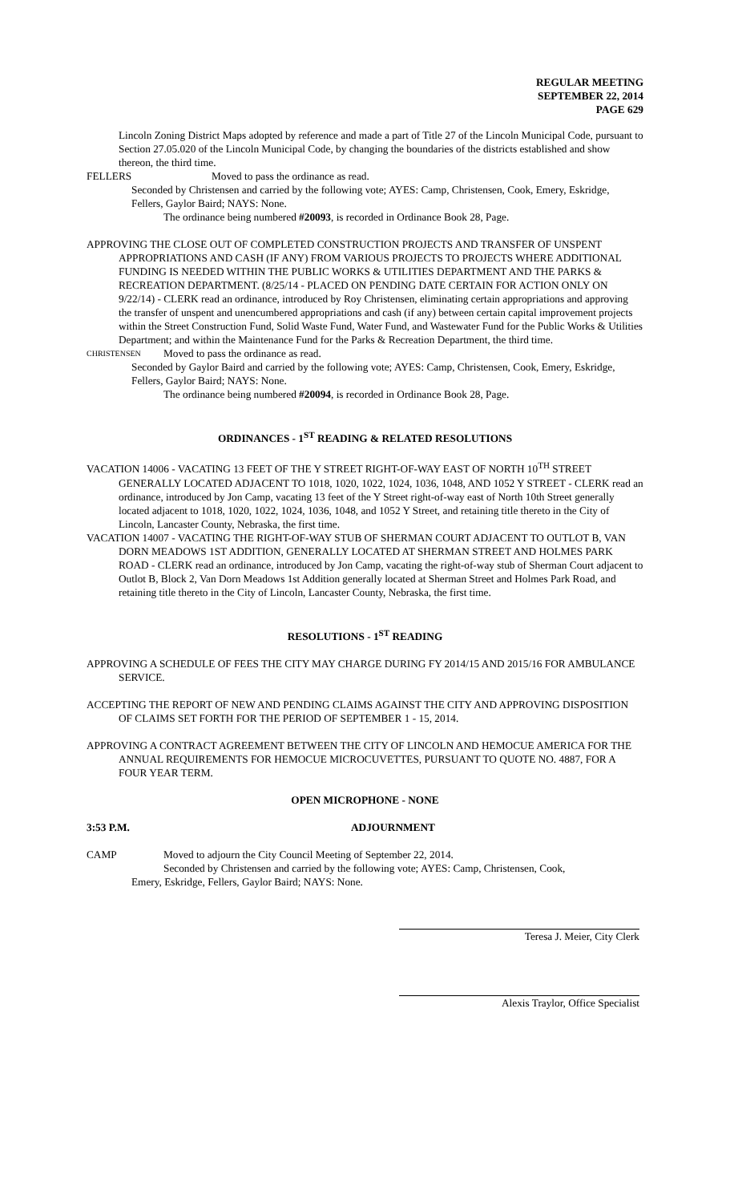REGULAR MEETING
SEPTEMBER 22, 2014
PAGE 629
Lincoln Zoning District Maps adopted by reference and made a part of Title 27 of the Lincoln Municipal Code, pursuant to Section 27.05.020 of the Lincoln Municipal Code, by changing the boundaries of the districts established and show thereon, the third time.
FELLERS Moved to pass the ordinance as read.
Seconded by Christensen and carried by the following vote; AYES: Camp, Christensen, Cook, Emery, Eskridge, Fellers, Gaylor Baird; NAYS: None.
The ordinance being numbered #20093, is recorded in Ordinance Book 28, Page.
APPROVING THE CLOSE OUT OF COMPLETED CONSTRUCTION PROJECTS AND TRANSFER OF UNSPENT APPROPRIATIONS AND CASH (IF ANY) FROM VARIOUS PROJECTS TO PROJECTS WHERE ADDITIONAL FUNDING IS NEEDED WITHIN THE PUBLIC WORKS & UTILITIES DEPARTMENT AND THE PARKS & RECREATION DEPARTMENT. (8/25/14 - PLACED ON PENDING DATE CERTAIN FOR ACTION ONLY ON 9/22/14) - CLERK read an ordinance, introduced by Roy Christensen, eliminating certain appropriations and approving the transfer of unspent and unencumbered appropriations and cash (if any) between certain capital improvement projects within the Street Construction Fund, Solid Waste Fund, Water Fund, and Wastewater Fund for the Public Works & Utilities Department; and within the Maintenance Fund for the Parks & Recreation Department, the third time.
CHRISTENSEN Moved to pass the ordinance as read.
Seconded by Gaylor Baird and carried by the following vote; AYES: Camp, Christensen, Cook, Emery, Eskridge, Fellers, Gaylor Baird; NAYS: None.
The ordinance being numbered #20094, is recorded in Ordinance Book 28, Page.
ORDINANCES - 1<sup>ST</sup> READING & RELATED RESOLUTIONS
VACATION 14006 - VACATING 13 FEET OF THE Y STREET RIGHT-OF-WAY EAST OF NORTH 10<sup>TH</sup> STREET GENERALLY LOCATED ADJACENT TO 1018, 1020, 1022, 1024, 1036, 1048, AND 1052 Y STREET - CLERK read an ordinance, introduced by Jon Camp, vacating 13 feet of the Y Street right-of-way east of North 10th Street generally located adjacent to 1018, 1020, 1022, 1024, 1036, 1048, and 1052 Y Street, and retaining title thereto in the City of Lincoln, Lancaster County, Nebraska, the first time.
VACATION 14007 - VACATING THE RIGHT-OF-WAY STUB OF SHERMAN COURT ADJACENT TO OUTLOT B, VAN DORN MEADOWS 1ST ADDITION, GENERALLY LOCATED AT SHERMAN STREET AND HOLMES PARK ROAD - CLERK read an ordinance, introduced by Jon Camp, vacating the right-of-way stub of Sherman Court adjacent to Outlot B, Block 2, Van Dorn Meadows 1st Addition generally located at Sherman Street and Holmes Park Road, and retaining title thereto in the City of Lincoln, Lancaster County, Nebraska, the first time.
RESOLUTIONS - 1<sup>ST</sup> READING
APPROVING A SCHEDULE OF FEES THE CITY MAY CHARGE DURING FY 2014/15 AND 2015/16 FOR AMBULANCE SERVICE.
ACCEPTING THE REPORT OF NEW AND PENDING CLAIMS AGAINST THE CITY AND APPROVING DISPOSITION OF CLAIMS SET FORTH FOR THE PERIOD OF SEPTEMBER 1 - 15, 2014.
APPROVING A CONTRACT AGREEMENT BETWEEN THE CITY OF LINCOLN AND HEMOCUE AMERICA FOR THE ANNUAL REQUIREMENTS FOR HEMOCUE MICROCUVETTES, PURSUANT TO QUOTE NO. 4887, FOR A FOUR YEAR TERM.
OPEN MICROPHONE - NONE
3:53 P.M. ADJOURNMENT
CAMP Moved to adjourn the City Council Meeting of September 22, 2014.
Seconded by Christensen and carried by the following vote; AYES: Camp, Christensen, Cook,
Emery, Eskridge, Fellers, Gaylor Baird; NAYS: None.
Teresa J. Meier, City Clerk
Alexis Traylor, Office Specialist